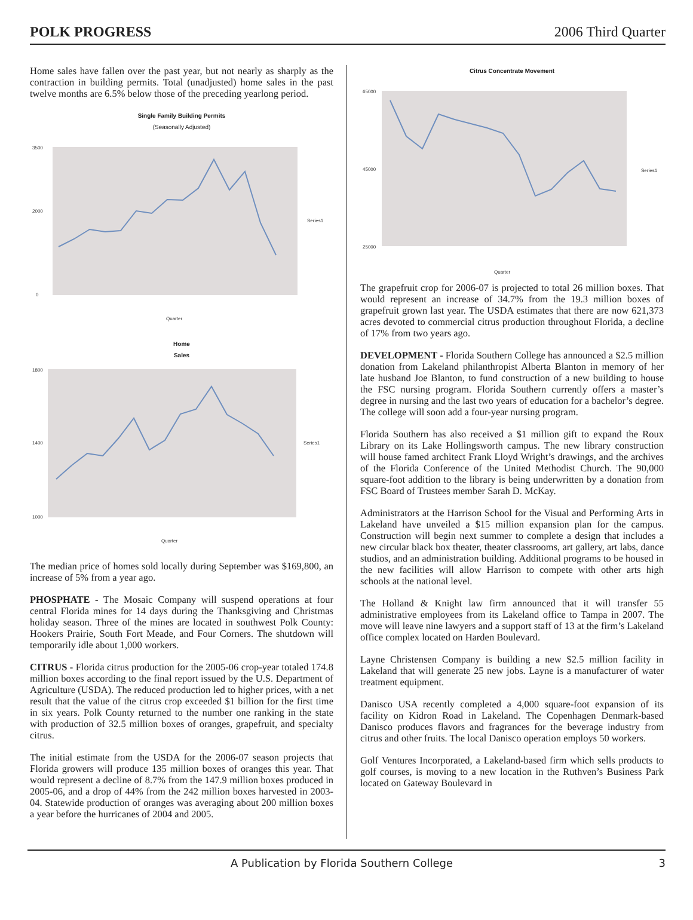POLK PROGRESS 2006 Third Quarter
Home sales have fallen over the past year, but not nearly as sharply as the contraction in building permits. Total (unadjusted) home sales in the past twelve months are 6.5% below those of the preceding yearlong period.
Single Family Building Permits
(Seasonally Adjusted)
3500
2000
0
Series1
Quarter
Home
Sales
1800
1400
1000
Series1
Quarter
The median price of homes sold locally during September was $169,800, an increase of 5% from a year ago.
PHOSPHATE - The Mosaic Company will suspend operations at four central Florida mines for 14 days during the Thanksgiving and Christmas holiday season. Three of the mines are located in southwest Polk County: Hookers Prairie, South Fort Meade, and Four Corners. The shutdown will temporarily idle about 1,000 workers.
CITRUS - Florida citrus production for the 2005-06 crop-year totaled 174.8 million boxes according to the final report issued by the U.S. Department of Agriculture (USDA). The reduced production led to higher prices, with a net result that the value of the citrus crop exceeded $1 billion for the first time in six years. Polk County returned to the number one ranking in the state with production of 32.5 million boxes of oranges, grapefruit, and specialty citrus.
The initial estimate from the USDA for the 2006-07 season projects that Florida growers will produce 135 million boxes of oranges this year. That would represent a decline of 8.7% from the 147.9 million boxes produced in 2005-06, and a drop of 44% from the 242 million boxes harvested in 2003-04. Statewide production of oranges was averaging about 200 million boxes a year before the hurricanes of 2004 and 2005.
Citrus Concentrate Movement
65000
45000
25000
Series1
Quarter
The grapefruit crop for 2006-07 is projected to total 26 million boxes. That would represent an increase of 34.7% from the 19.3 million boxes of grapefruit grown last year. The USDA estimates that there are now 621,373 acres devoted to commercial citrus production throughout Florida, a decline of 17% from two years ago.
DEVELOPMENT - Florida Southern College has announced a $2.5 million donation from Lakeland philanthropist Alberta Blanton in memory of her late husband Joe Blanton, to fund construction of a new building to house the FSC nursing program. Florida Southern currently offers a master’s degree in nursing and the last two years of education for a bachelor’s degree. The college will soon add a four-year nursing program.
Florida Southern has also received a $1 million gift to expand the Roux Library on its Lake Hollingsworth campus. The new library construction will house famed architect Frank Lloyd Wright’s drawings, and the archives of the Florida Conference of the United Methodist Church. The 90,000 square-foot addition to the library is being underwritten by a donation from FSC Board of Trustees member Sarah D. McKay.
Administrators at the Harrison School for the Visual and Performing Arts in Lakeland have unveiled a $15 million expansion plan for the campus. Construction will begin next summer to complete a design that includes a new circular black box theater, theater classrooms, art gallery, art labs, dance studios, and an administration building. Additional programs to be housed in the new facilities will allow Harrison to compete with other arts high schools at the national level.
The Holland & Knight law firm announced that it will transfer 55 administrative employees from its Lakeland office to Tampa in 2007. The move will leave nine lawyers and a support staff of 13 at the firm’s Lakeland office complex located on Harden Boulevard.
Layne Christensen Company is building a new $2.5 million facility in Lakeland that will generate 25 new jobs. Layne is a manufacturer of water treatment equipment.
Danisco USA recently completed a 4,000 square-foot expansion of its facility on Kidron Road in Lakeland. The Copenhagen Denmark-based Danisco produces flavors and fragrances for the beverage industry from citrus and other fruits. The local Danisco operation employs 50 workers.
Golf Ventures Incorporated, a Lakeland-based firm which sells products to golf courses, is moving to a new location in the Ruthven’s Business Park located on Gateway Boulevard in
A Publication by Florida Southern College 3